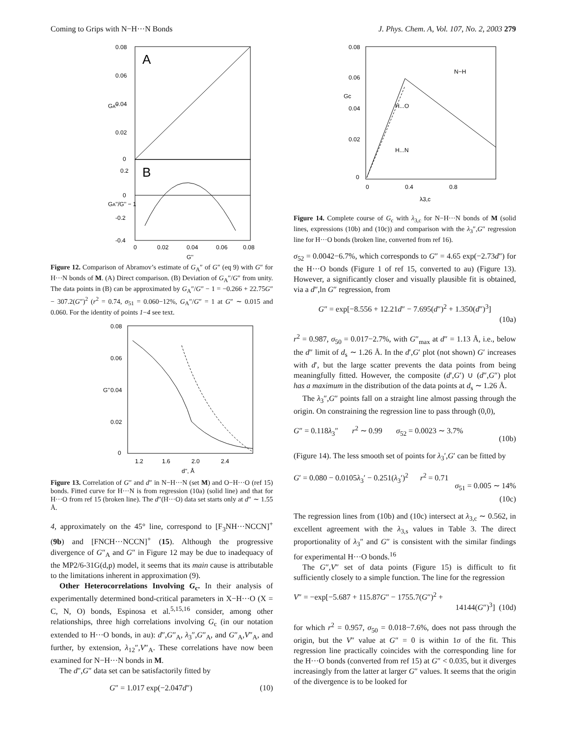Coming to Grips with N−H···N Bonds J. Phys. Chem. A, Vol. 107, No. 2, 2003 279
A
B
0.08
0.06
0.04
0.02
0
0.2
0
-0.2
-0.4
0
0.02
0.04
0.06
0.08
G''
GA''
GA''/G'' − 1
Figure 12. Comparison of Abramov’s estimate of G<sub>A</sub>″ of G″ (eq 9) with G″ for H···N bonds of M. (A) Direct comparison. (B) Deviation of G<sub>A</sub>″/G″ from unity. The data points in (B) can be approximated by G<sub>A</sub>″/G″ − 1 = −0.266 + 22.75G″ − 307.2(G″)<sup>2</sup> (r<sup>2</sup> = 0.74, σ<sub>51</sub> = 0.060−12%, G<sub>A</sub>″/G″ = 1 at G″ ∼ 0.015 and 0.060. For the identity of points 1−4 see text.
0.08
0.06
0.04
0.02
0
1.2
1.6
2.0
2.4
d'', Å
G''
Figure 13. Correlation of G″ and d″ in N−H···N (set M) and O−H···O (ref 15) bonds. Fitted curve for H···N is from regression (10a) (solid line) and that for H···O from ref 15 (broken line). The d″(H···O) data set starts only at d″ ∼ 1.55 Å.
4, approximately on the 45° line, correspond to [F<sub>3</sub>NH···NCCN]<sup>+</sup> (9b) and [FNCH···NCCN]<sup>+</sup> (15). Although the progressive divergence of G″<sub>A</sub> and G″ in Figure 12 may be due to inadequacy of the MP2/6-31G(d,p) model, it seems that its main cause is attributable to the limitations inherent in approximation (9).
Other Heterocorrelations Involving G<sub>c</sub>. In their analysis of experimentally determined bond-critical parameters in X−H···O (X = C, N, O) bonds, Espinosa et al.<sup>5,15,16</sup> consider, among other relationships, three high correlations involving G<sub>c</sub> (in our notation extended to H···O bonds, in au): d″,G″<sub>A</sub>, λ<sub>3</sub>″,G″<sub>A</sub>, and G″<sub>A</sub>,V″<sub>A</sub>, and further, by extension, λ<sub>12</sub>″,V″<sub>A</sub>. These correlations have now been examined for N−H···N bonds in M.
The d″,G″ data set can be satisfactorily fitted by
G″ = 1.017 exp(−2.047d″) (10)
0.08
0.06
0.04
0.02
0
0
0.4
0.8
λ3,c
Gc
N−H
H...O
H...N
Figure 14. Complete course of G<sub>c</sub> with λ<sub>3,c</sub> for N−H···N bonds of M (solid lines, expressions (10b) and (10c)) and comparison with the λ<sub>3</sub>″,G″ regression line for H···O bonds (broken line, converted from ref 16).
σ<sub>52</sub> = 0.0042−6.7%, which corresponds to G″ = 4.65 exp(−2.73d″) for the H···O bonds (Figure 1 of ref 15, converted to au) (Figure 13). However, a significantly closer and visually plausible fit is obtained, via a d″,ln G″ regression, from
G″ = exp[−8.556 + 12.21d″ − 7.695(d″)<sup>2</sup> + 1.350(d″)<sup>3</sup>]
(10a)
r<sup>2</sup> = 0.987, σ<sub>50</sub> = 0.017−2.7%, with G″<sub>max</sub> at d″ = 1.13 Å, i.e., below the d″ limit of d<sub>s</sub> ∼ 1.26 Å. In the d′,G′ plot (not shown) G′ increases with d′, but the large scatter prevents the data points from being meaningfully fitted. However, the composite (d′,G′) ∪ (d″,G″) plot has a maximum in the distribution of the data points at d<sub>s</sub> ∼ 1.26 Å.
The λ<sub>3</sub>″,G″ points fall on a straight line almost passing through the origin. On constraining the regression line to pass through (0,0),
G″ = 0.118λ<sub>3</sub>″ r<sup>2</sup> ∼ 0.99 σ<sub>52</sub> = 0.0023 ∼ 3.7%
(10b)
(Figure 14). The less smooth set of points for λ<sub>3</sub>′,G′ can be fitted by
G′ = 0.080 − 0.0105λ<sub>3</sub>′ − 0.251(λ<sub>3</sub>′)<sup>2</sup> r<sup>2</sup> = 0.71
σ<sub>51</sub> = 0.005 ∼ 14% (10c)
The regression lines from (10b) and (10c) intersect at λ<sub>3,c</sub> ∼ 0.562, in excellent agreement with the λ<sub>3,s</sub> values in Table 3. The direct proportionality of λ<sub>3</sub>″ and G″ is consistent with the similar findings for experimental H···O bonds.<sup>16</sup>
The G″,V″ set of data points (Figure 15) is difficult to fit sufficiently closely to a simple function. The line for the regression
V″ = −exp[−5.687 + 115.87G″ − 1755.7(G″)<sup>2</sup> +
14144(G″)<sup>3</sup>] (10d)
for which r<sup>2</sup> = 0.957, σ<sub>50</sub> = 0.018−7.6%, does not pass through the origin, but the V″ value at G″ = 0 is within 1σ of the fit. This regression line practically coincides with the corresponding line for the H···O bonds (converted from ref 15) at G″ < 0.035, but it diverges increasingly from the latter at larger G″ values. It seems that the origin of the divergence is to be looked for